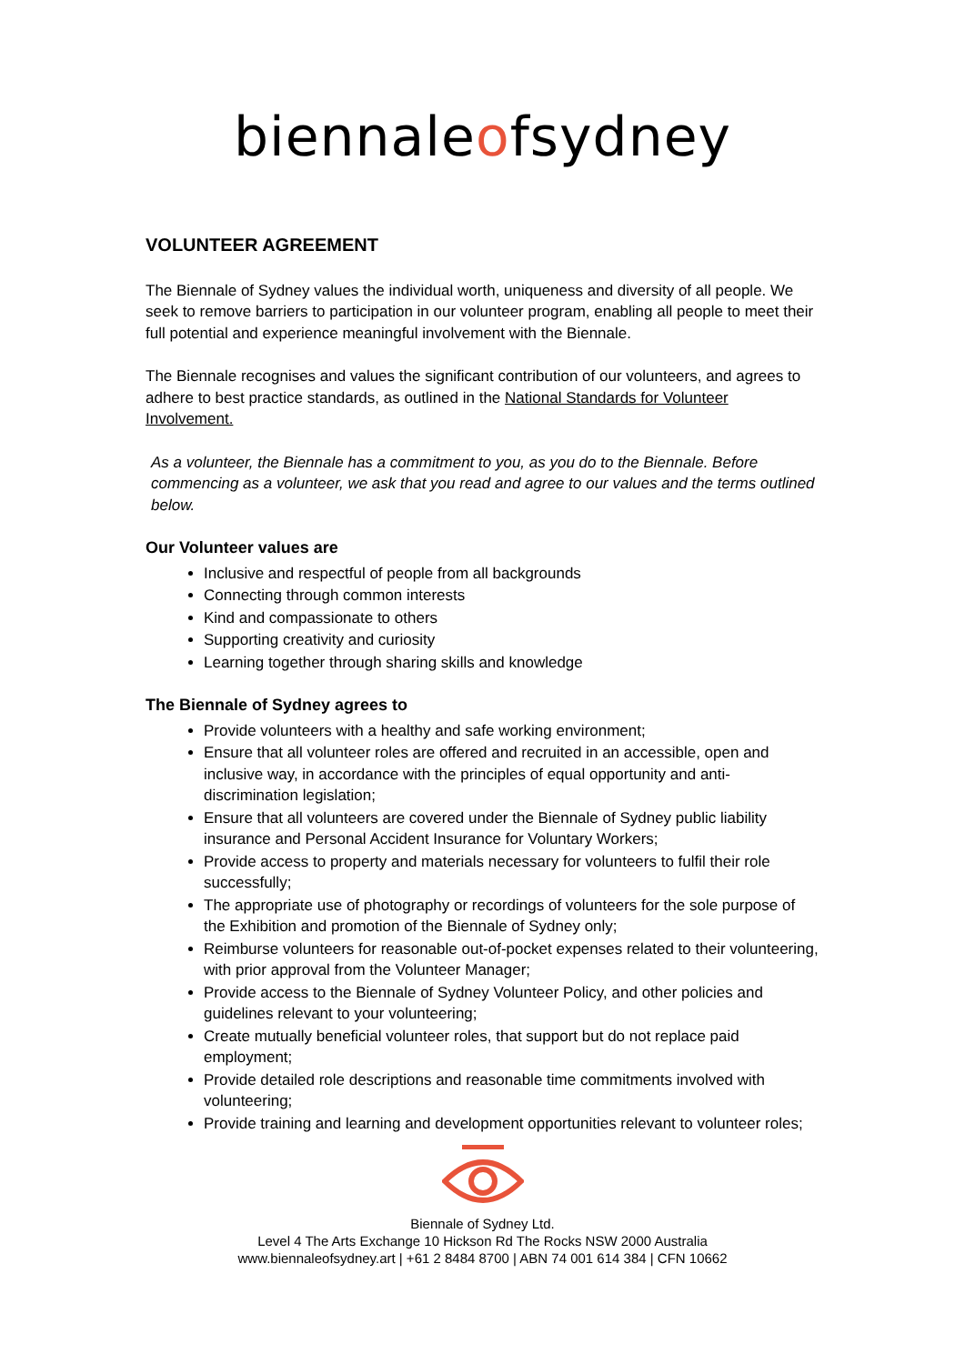biennaleofsydney
VOLUNTEER AGREEMENT
The Biennale of Sydney values the individual worth, uniqueness and diversity of all people. We seek to remove barriers to participation in our volunteer program, enabling all people to meet their full potential and experience meaningful involvement with the Biennale.
The Biennale recognises and values the significant contribution of our volunteers, and agrees to adhere to best practice standards, as outlined in the National Standards for Volunteer Involvement.
As a volunteer, the Biennale has a commitment to you, as you do to the Biennale. Before commencing as a volunteer, we ask that you read and agree to our values and the terms outlined below.
Our Volunteer values are
Inclusive and respectful of people from all backgrounds
Connecting through common interests
Kind and compassionate to others
Supporting creativity and curiosity
Learning together through sharing skills and knowledge
The Biennale of Sydney agrees to
Provide volunteers with a healthy and safe working environment;
Ensure that all volunteer roles are offered and recruited in an accessible, open and inclusive way, in accordance with the principles of equal opportunity and anti-discrimination legislation;
Ensure that all volunteers are covered under the Biennale of Sydney public liability insurance and Personal Accident Insurance for Voluntary Workers;
Provide access to property and materials necessary for volunteers to fulfil their role successfully;
The appropriate use of photography or recordings of volunteers for the sole purpose of the Exhibition and promotion of the Biennale of Sydney only;
Reimburse volunteers for reasonable out-of-pocket expenses related to their volunteering, with prior approval from the Volunteer Manager;
Provide access to the Biennale of Sydney Volunteer Policy, and other policies and guidelines relevant to your volunteering;
Create mutually beneficial volunteer roles, that support but do not replace paid employment;
Provide detailed role descriptions and reasonable time commitments involved with volunteering;
Provide training and learning and development opportunities relevant to volunteer roles;
Biennale of Sydney Ltd.
Level 4 The Arts Exchange 10 Hickson Rd The Rocks NSW 2000 Australia
www.biennaleofsydney.art | +61 2 8484 8700 | ABN 74 001 614 384 | CFN 10662